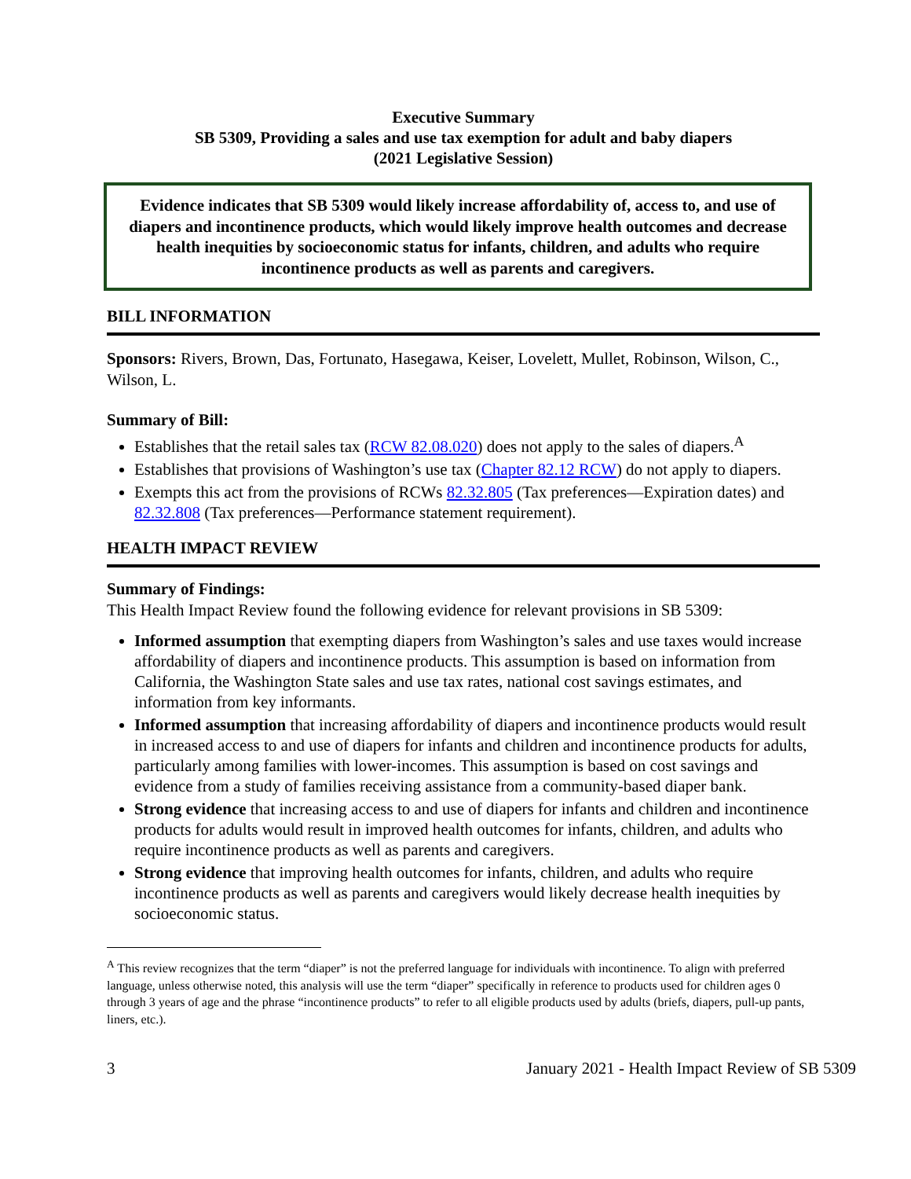Executive Summary
SB 5309, Providing a sales and use tax exemption for adult and baby diapers
(2021 Legislative Session)
Evidence indicates that SB 5309 would likely increase affordability of, access to, and use of diapers and incontinence products, which would likely improve health outcomes and decrease health inequities by socioeconomic status for infants, children, and adults who require incontinence products as well as parents and caregivers.
BILL INFORMATION
Sponsors: Rivers, Brown, Das, Fortunato, Hasegawa, Keiser, Lovelett, Mullet, Robinson, Wilson, C., Wilson, L.
Summary of Bill:
Establishes that the retail sales tax (RCW 82.08.020) does not apply to the sales of diapers.<sup>A</sup>
Establishes that provisions of Washington’s use tax (Chapter 82.12 RCW) do not apply to diapers.
Exempts this act from the provisions of RCWs 82.32.805 (Tax preferences—Expiration dates) and 82.32.808 (Tax preferences—Performance statement requirement).
HEALTH IMPACT REVIEW
Summary of Findings:
This Health Impact Review found the following evidence for relevant provisions in SB 5309:
Informed assumption that exempting diapers from Washington’s sales and use taxes would increase affordability of diapers and incontinence products. This assumption is based on information from California, the Washington State sales and use tax rates, national cost savings estimates, and information from key informants.
Informed assumption that increasing affordability of diapers and incontinence products would result in increased access to and use of diapers for infants and children and incontinence products for adults, particularly among families with lower-incomes. This assumption is based on cost savings and evidence from a study of families receiving assistance from a community-based diaper bank.
Strong evidence that increasing access to and use of diapers for infants and children and incontinence products for adults would result in improved health outcomes for infants, children, and adults who require incontinence products as well as parents and caregivers.
Strong evidence that improving health outcomes for infants, children, and adults who require incontinence products as well as parents and caregivers would likely decrease health inequities by socioeconomic status.
<sup>A</sup> This review recognizes that the term “diaper” is not the preferred language for individuals with incontinence. To align with preferred language, unless otherwise noted, this analysis will use the term “diaper” specifically in reference to products used for children ages 0 through 3 years of age and the phrase “incontinence products” to refer to all eligible products used by adults (briefs, diapers, pull-up pants, liners, etc.).
3 January 2021 - Health Impact Review of SB 5309